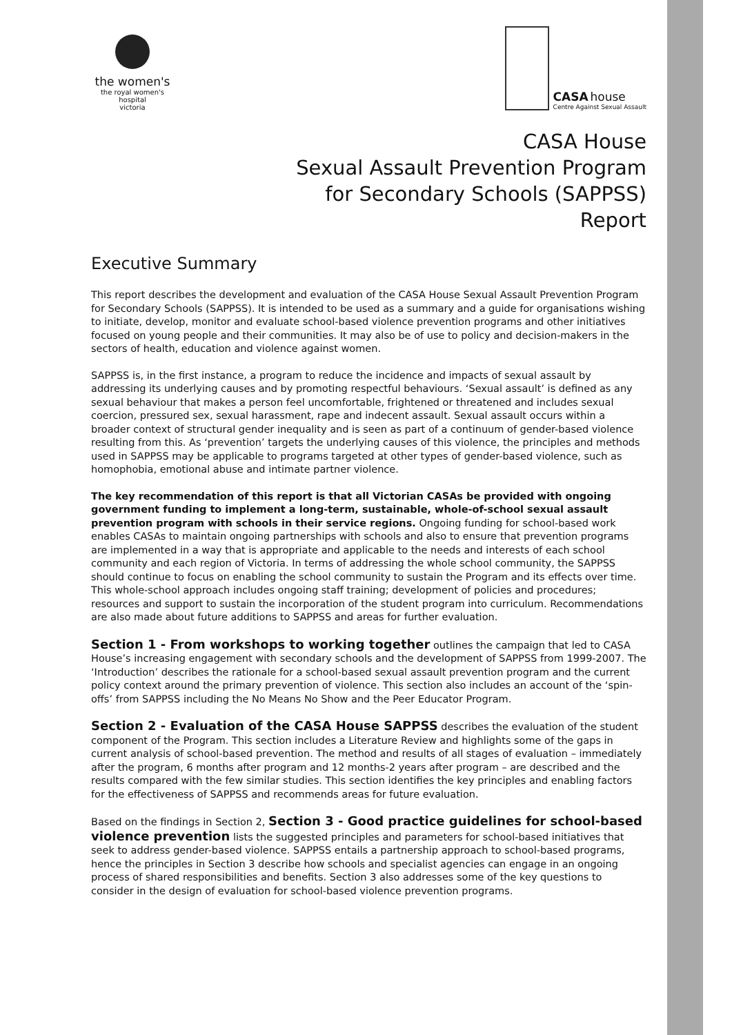the women's
the royal women's hospital
victoria
CASA house
Centre Against Sexual Assault
CASA House
Sexual Assault Prevention Program
for Secondary Schools (SAPPSS)
Report
Executive Summary
This report describes the development and evaluation of the CASA House Sexual Assault Prevention Program for Secondary Schools (SAPPSS). It is intended to be used as a summary and a guide for organisations wishing to initiate, develop, monitor and evaluate school-based violence prevention programs and other initiatives focused on young people and their communities. It may also be of use to policy and decision-makers in the sectors of health, education and violence against women.
SAPPSS is, in the first instance, a program to reduce the incidence and impacts of sexual assault by addressing its underlying causes and by promoting respectful behaviours. ‘Sexual assault’ is defined as any sexual behaviour that makes a person feel uncomfortable, frightened or threatened and includes sexual coercion, pressured sex, sexual harassment, rape and indecent assault. Sexual assault occurs within a broader context of structural gender inequality and is seen as part of a continuum of gender-based violence resulting from this. As ‘prevention’ targets the underlying causes of this violence, the principles and methods used in SAPPSS may be applicable to programs targeted at other types of gender-based violence, such as homophobia, emotional abuse and intimate partner violence.
The key recommendation of this report is that all Victorian CASAs be provided with ongoing government funding to implement a long-term, sustainable, whole-of-school sexual assault prevention program with schools in their service regions. Ongoing funding for school-based work enables CASAs to maintain ongoing partnerships with schools and also to ensure that prevention programs are implemented in a way that is appropriate and applicable to the needs and interests of each school community and each region of Victoria. In terms of addressing the whole school community, the SAPPSS should continue to focus on enabling the school community to sustain the Program and its effects over time. This whole-school approach includes ongoing staff training; development of policies and procedures; resources and support to sustain the incorporation of the student program into curriculum. Recommendations are also made about future additions to SAPPSS and areas for further evaluation.
Section 1 - From workshops to working together outlines the campaign that led to CASA House’s increasing engagement with secondary schools and the development of SAPPSS from 1999-2007. The ‘Introduction’ describes the rationale for a school-based sexual assault prevention program and the current policy context around the primary prevention of violence. This section also includes an account of the ‘spin-offs’ from SAPPSS including the No Means No Show and the Peer Educator Program.
Section 2 - Evaluation of the CASA House SAPPSS describes the evaluation of the student component of the Program. This section includes a Literature Review and highlights some of the gaps in current analysis of school-based prevention. The method and results of all stages of evaluation – immediately after the program, 6 months after program and 12 months-2 years after program – are described and the results compared with the few similar studies. This section identifies the key principles and enabling factors for the effectiveness of SAPPSS and recommends areas for future evaluation.
Based on the findings in Section 2, Section 3 - Good practice guidelines for school-based violence prevention lists the suggested principles and parameters for school-based initiatives that seek to address gender-based violence. SAPPSS entails a partnership approach to school-based programs, hence the principles in Section 3 describe how schools and specialist agencies can engage in an ongoing process of shared responsibilities and benefits. Section 3 also addresses some of the key questions to consider in the design of evaluation for school-based violence prevention programs.